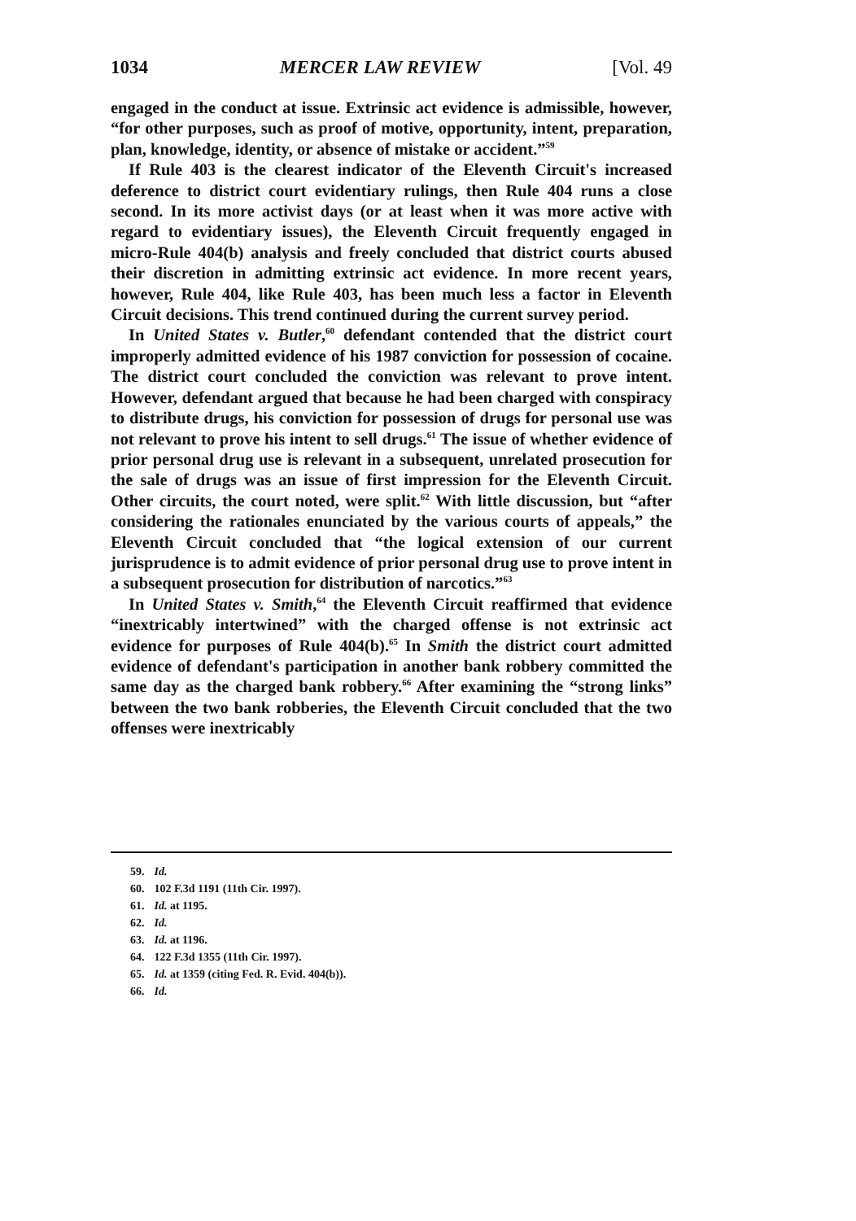1034 MERCER LAW REVIEW [Vol. 49
engaged in the conduct at issue. Extrinsic act evidence is admissible, however, “for other purposes, such as proof of motive, opportunity, intent, preparation, plan, knowledge, identity, or absence of mistake or accident.”<sup>59</sup>
If Rule 403 is the clearest indicator of the Eleventh Circuit's increased deference to district court evidentiary rulings, then Rule 404 runs a close second. In its more activist days (or at least when it was more active with regard to evidentiary issues), the Eleventh Circuit frequently engaged in micro-Rule 404(b) analysis and freely concluded that district courts abused their discretion in admitting extrinsic act evidence. In more recent years, however, Rule 404, like Rule 403, has been much less a factor in Eleventh Circuit decisions. This trend continued during the current survey period.
In United States v. Butler,<sup>60</sup> defendant contended that the district court improperly admitted evidence of his 1987 conviction for possession of cocaine. The district court concluded the conviction was relevant to prove intent. However, defendant argued that because he had been charged with conspiracy to distribute drugs, his conviction for possession of drugs for personal use was not relevant to prove his intent to sell drugs.<sup>61</sup> The issue of whether evidence of prior personal drug use is relevant in a subsequent, unrelated prosecution for the sale of drugs was an issue of first impression for the Eleventh Circuit. Other circuits, the court noted, were split.<sup>62</sup> With little discussion, but “after considering the rationales enunciated by the various courts of appeals,” the Eleventh Circuit concluded that “the logical extension of our current jurisprudence is to admit evidence of prior personal drug use to prove intent in a subsequent prosecution for distribution of narcotics.”<sup>63</sup>
In United States v. Smith,<sup>64</sup> the Eleventh Circuit reaffirmed that evidence “inextricably intertwined” with the charged offense is not extrinsic act evidence for purposes of Rule 404(b).<sup>65</sup> In Smith the district court admitted evidence of defendant's participation in another bank robbery committed the same day as the charged bank robbery.<sup>66</sup> After examining the “strong links” between the two bank robberies, the Eleventh Circuit concluded that the two offenses were inextricably
59. Id.
60. 102 F.3d 1191 (11th Cir. 1997).
61. Id. at 1195.
62. Id.
63. Id. at 1196.
64. 122 F.3d 1355 (11th Cir. 1997).
65. Id. at 1359 (citing Fed. R. Evid. 404(b)).
66. Id.